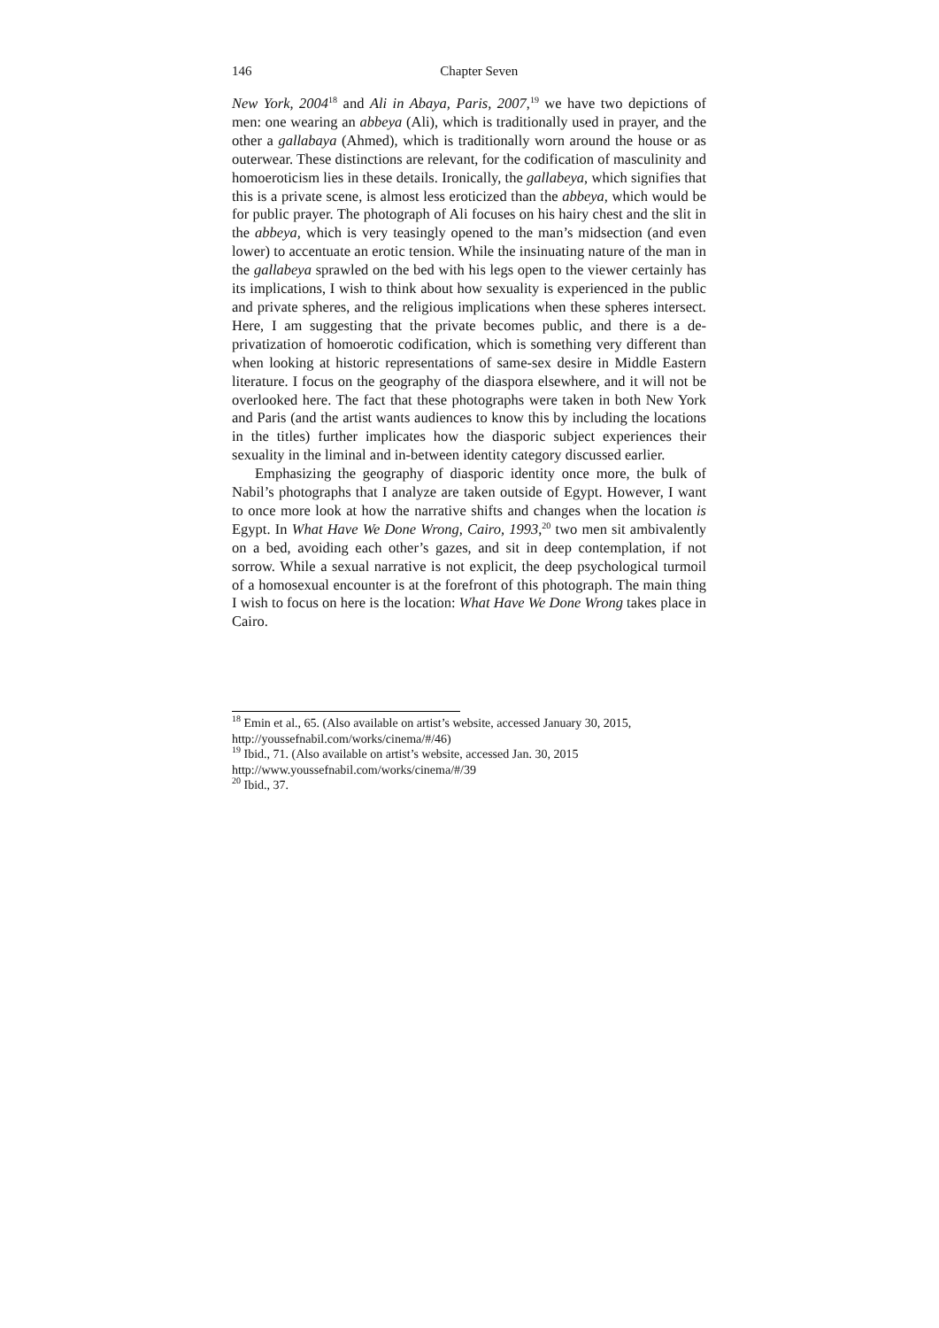146 Chapter Seven
New York, 2004<sup>18</sup> and Ali in Abaya, Paris, 2007,<sup>19</sup> we have two depictions of men: one wearing an abbeya (Ali), which is traditionally used in prayer, and the other a gallabaya (Ahmed), which is traditionally worn around the house or as outerwear. These distinctions are relevant, for the codification of masculinity and homoeroticism lies in these details. Ironically, the gallabeya, which signifies that this is a private scene, is almost less eroticized than the abbeya, which would be for public prayer. The photograph of Ali focuses on his hairy chest and the slit in the abbeya, which is very teasingly opened to the man’s midsection (and even lower) to accentuate an erotic tension. While the insinuating nature of the man in the gallabeya sprawled on the bed with his legs open to the viewer certainly has its implications, I wish to think about how sexuality is experienced in the public and private spheres, and the religious implications when these spheres intersect. Here, I am suggesting that the private becomes public, and there is a de-privatization of homoerotic codification, which is something very different than when looking at historic representations of same-sex desire in Middle Eastern literature. I focus on the geography of the diaspora elsewhere, and it will not be overlooked here. The fact that these photographs were taken in both New York and Paris (and the artist wants audiences to know this by including the locations in the titles) further implicates how the diasporic subject experiences their sexuality in the liminal and in-between identity category discussed earlier.
Emphasizing the geography of diasporic identity once more, the bulk of Nabil’s photographs that I analyze are taken outside of Egypt. However, I want to once more look at how the narrative shifts and changes when the location is Egypt. In What Have We Done Wrong, Cairo, 1993,<sup>20</sup> two men sit ambivalently on a bed, avoiding each other’s gazes, and sit in deep contemplation, if not sorrow. While a sexual narrative is not explicit, the deep psychological turmoil of a homosexual encounter is at the forefront of this photograph. The main thing I wish to focus on here is the location: What Have We Done Wrong takes place in Cairo.
<sup>18</sup> Emin et al., 65. (Also available on artist’s website, accessed January 30, 2015, http://youssefnabil.com/works/cinema/#/46)
<sup>19</sup> Ibid., 71. (Also available on artist’s website, accessed Jan. 30, 2015
http://www.youssefnabil.com/works/cinema/#/39
<sup>20</sup> Ibid., 37.